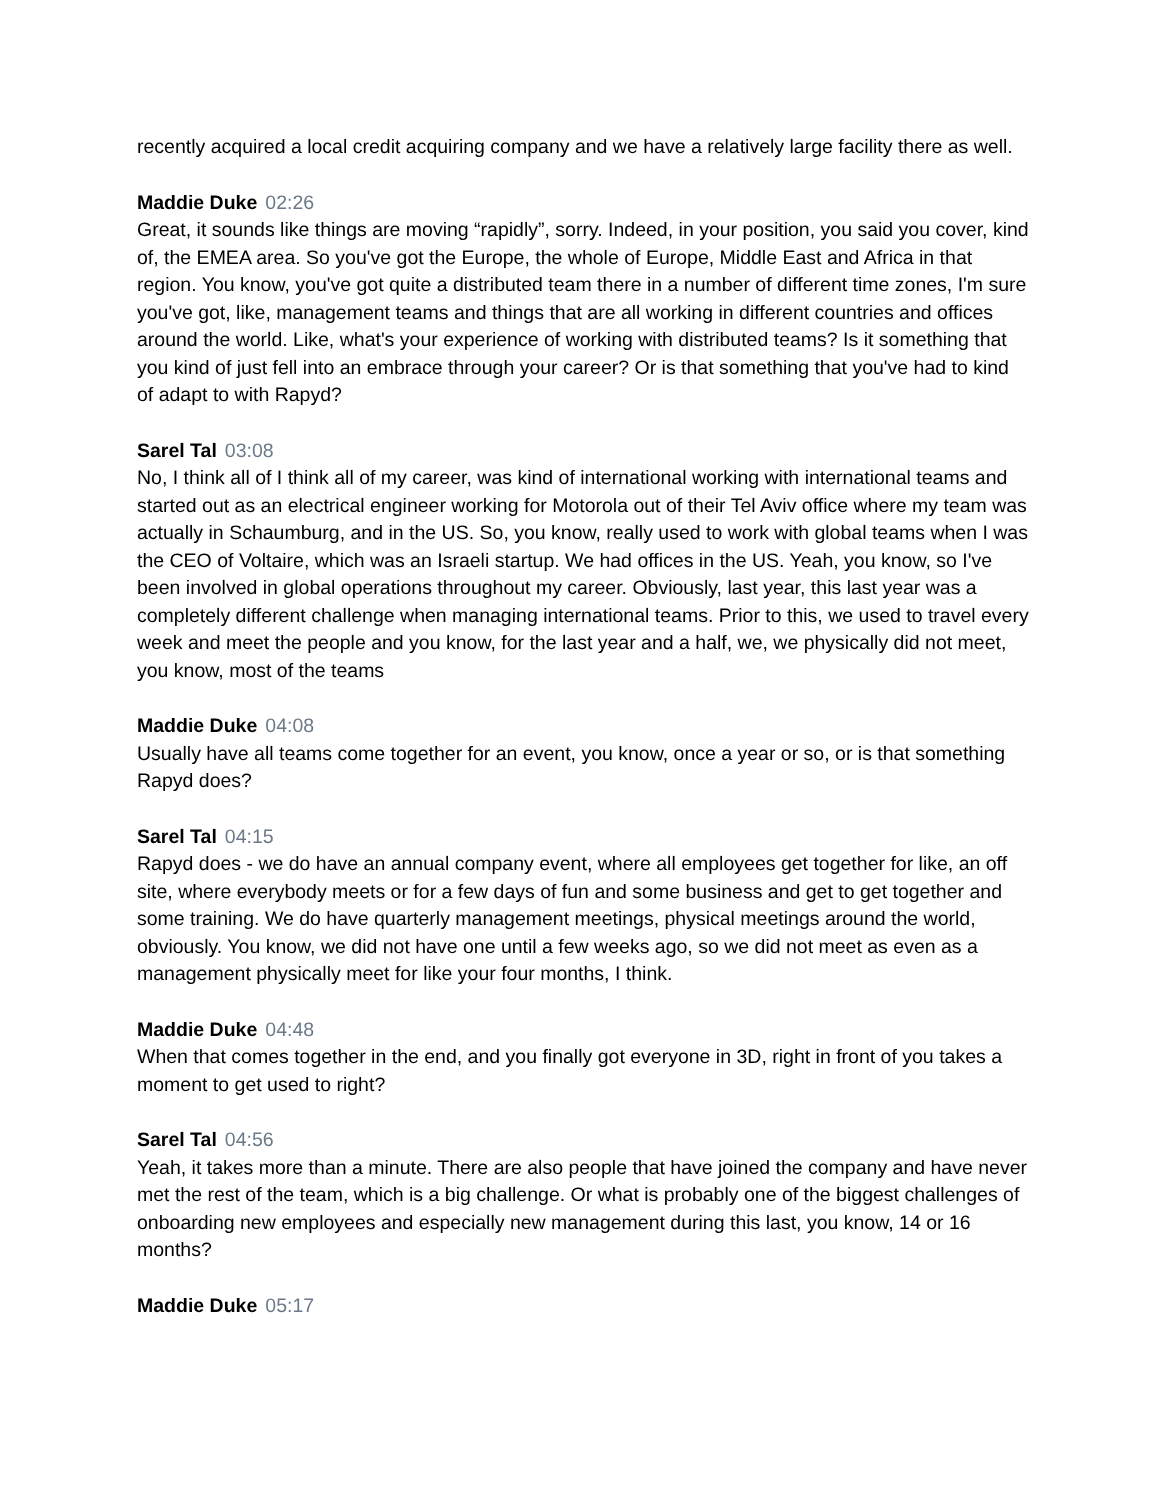recently acquired a local credit acquiring company and we have a relatively large facility there as well.
Maddie Duke 02:26
Great, it sounds like things are moving “rapidly”, sorry. Indeed, in your position, you said you cover, kind of, the EMEA area. So you've got the Europe, the whole of Europe, Middle East and Africa in that region. You know, you've got quite a distributed team there in a number of different time zones, I'm sure you've got, like, management teams and things that are all working in different countries and offices around the world. Like, what's your experience of working with distributed teams? Is it something that you kind of just fell into an embrace through your career? Or is that something that you've had to kind of adapt to with Rapyd?
Sarel Tal 03:08
No, I think all of I think all of my career, was kind of international working with international teams and started out as an electrical engineer working for Motorola out of their Tel Aviv office where my team was actually in Schaumburg, and in the US. So, you know, really used to work with global teams when I was the CEO of Voltaire, which was an Israeli startup. We had offices in the US. Yeah, you know, so I've been involved in global operations throughout my career. Obviously, last year, this last year was a completely different challenge when managing international teams. Prior to this, we used to travel every week and meet the people and you know, for the last year and a half, we, we physically did not meet, you know, most of the teams
Maddie Duke 04:08
Usually have all teams come together for an event, you know, once a year or so, or is that something Rapyd does?
Sarel Tal 04:15
Rapyd does - we do have an annual company event, where all employees get together for like, an off site, where everybody meets or for a few days of fun and some business and get to get together and some training. We do have quarterly management meetings, physical meetings around the world, obviously. You know, we did not have one until a few weeks ago, so we did not meet as even as a management physically meet for like your four months, I think.
Maddie Duke 04:48
When that comes together in the end, and you finally got everyone in 3D, right in front of you takes a moment to get used to right?
Sarel Tal 04:56
Yeah, it takes more than a minute. There are also people that have joined the company and have never met the rest of the team, which is a big challenge. Or what is probably one of the biggest challenges of onboarding new employees and especially new management during this last, you know, 14 or 16 months?
Maddie Duke 05:17